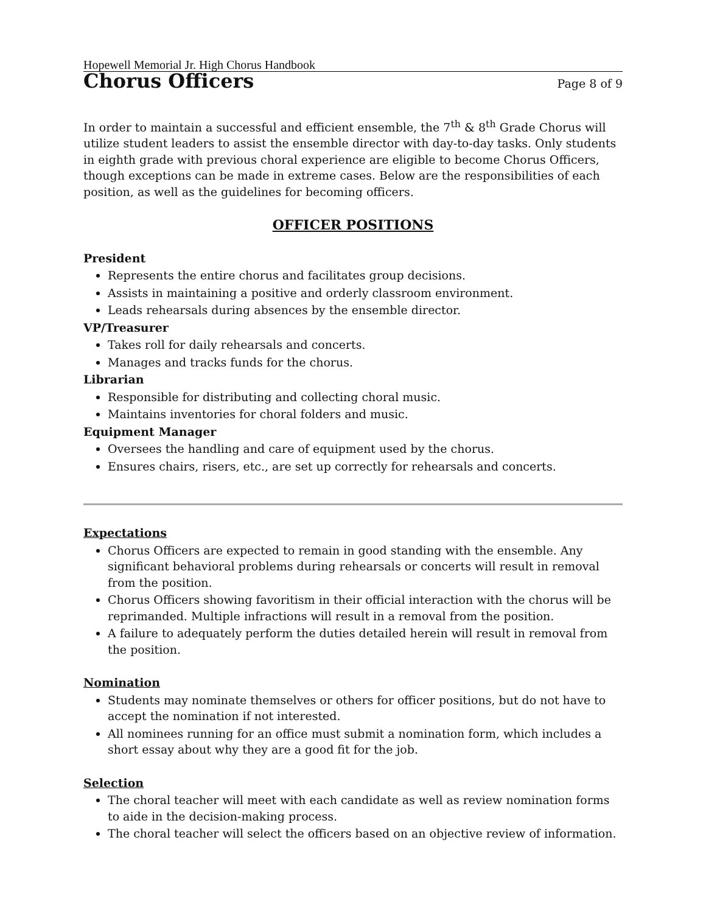Hopewell Memorial Jr. High Chorus Handbook
Chorus Officers
Page 8 of 9
In order to maintain a successful and efficient ensemble, the 7<sup>th</sup> & 8<sup>th</sup> Grade Chorus will utilize student leaders to assist the ensemble director with day-to-day tasks. Only students in eighth grade with previous choral experience are eligible to become Chorus Officers, though exceptions can be made in extreme cases. Below are the responsibilities of each position, as well as the guidelines for becoming officers.
OFFICER POSITIONS
President
Represents the entire chorus and facilitates group decisions.
Assists in maintaining a positive and orderly classroom environment.
Leads rehearsals during absences by the ensemble director.
VP/Treasurer
Takes roll for daily rehearsals and concerts.
Manages and tracks funds for the chorus.
Librarian
Responsible for distributing and collecting choral music.
Maintains inventories for choral folders and music.
Equipment Manager
Oversees the handling and care of equipment used by the chorus.
Ensures chairs, risers, etc., are set up correctly for rehearsals and concerts.
Expectations
Chorus Officers are expected to remain in good standing with the ensemble. Any significant behavioral problems during rehearsals or concerts will result in removal from the position.
Chorus Officers showing favoritism in their official interaction with the chorus will be reprimanded. Multiple infractions will result in a removal from the position.
A failure to adequately perform the duties detailed herein will result in removal from the position.
Nomination
Students may nominate themselves or others for officer positions, but do not have to accept the nomination if not interested.
All nominees running for an office must submit a nomination form, which includes a short essay about why they are a good fit for the job.
Selection
The choral teacher will meet with each candidate as well as review nomination forms to aide in the decision-making process.
The choral teacher will select the officers based on an objective review of information.